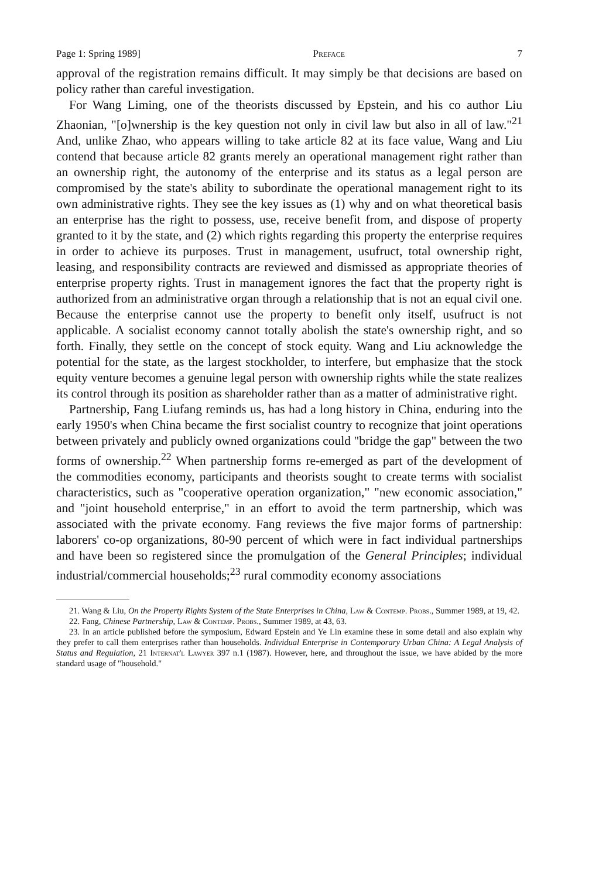Page 1: Spring 1989] Preface 7
approval of the registration remains difficult. It may simply be that decisions are based on policy rather than careful investigation.
For Wang Liming, one of the theorists discussed by Epstein, and his co author Liu Zhaonian, "[o]wnership is the key question not only in civil law but also in all of law."<sup>21</sup> And, unlike Zhao, who appears willing to take article 82 at its face value, Wang and Liu contend that because article 82 grants merely an operational management right rather than an ownership right, the autonomy of the enterprise and its status as a legal person are compromised by the state's ability to subordinate the operational management right to its own administrative rights. They see the key issues as (1) why and on what theoretical basis an enterprise has the right to possess, use, receive benefit from, and dispose of property granted to it by the state, and (2) which rights regarding this property the enterprise requires in order to achieve its purposes. Trust in management, usufruct, total ownership right, leasing, and responsibility contracts are reviewed and dismissed as appropriate theories of enterprise property rights. Trust in management ignores the fact that the property right is authorized from an administrative organ through a relationship that is not an equal civil one. Because the enterprise cannot use the property to benefit only itself, usufruct is not applicable. A socialist economy cannot totally abolish the state's ownership right, and so forth. Finally, they settle on the concept of stock equity. Wang and Liu acknowledge the potential for the state, as the largest stockholder, to interfere, but emphasize that the stock equity venture becomes a genuine legal person with ownership rights while the state realizes its control through its position as shareholder rather than as a matter of administrative right.
Partnership, Fang Liufang reminds us, has had a long history in China, enduring into the early 1950's when China became the first socialist country to recognize that joint operations between privately and publicly owned organizations could "bridge the gap" between the two forms of ownership.<sup>22</sup> When partnership forms re-emerged as part of the development of the commodities economy, participants and theorists sought to create terms with socialist characteristics, such as "cooperative operation organization," "new economic association," and "joint household enterprise," in an effort to avoid the term partnership, which was associated with the private economy. Fang reviews the five major forms of partnership: laborers' co-op organizations, 80-90 percent of which were in fact individual partnerships and have been so registered since the promulgation of the General Principles; individual industrial/commercial households;<sup>23</sup> rural commodity economy associations
21. Wang & Liu, On the Property Rights System of the State Enterprises in China, Law & Contemp. Probs., Summer 1989, at 19, 42.
22. Fang, Chinese Partnership, Law & Contemp. Probs., Summer 1989, at 43, 63.
23. In an article published before the symposium, Edward Epstein and Ye Lin examine these in some detail and also explain why they prefer to call them enterprises rather than households. Individual Enterprise in Contemporary Urban China: A Legal Analysis of Status and Regulation, 21 Internat'l Lawyer 397 n.1 (1987). However, here, and throughout the issue, we have abided by the more standard usage of "household."